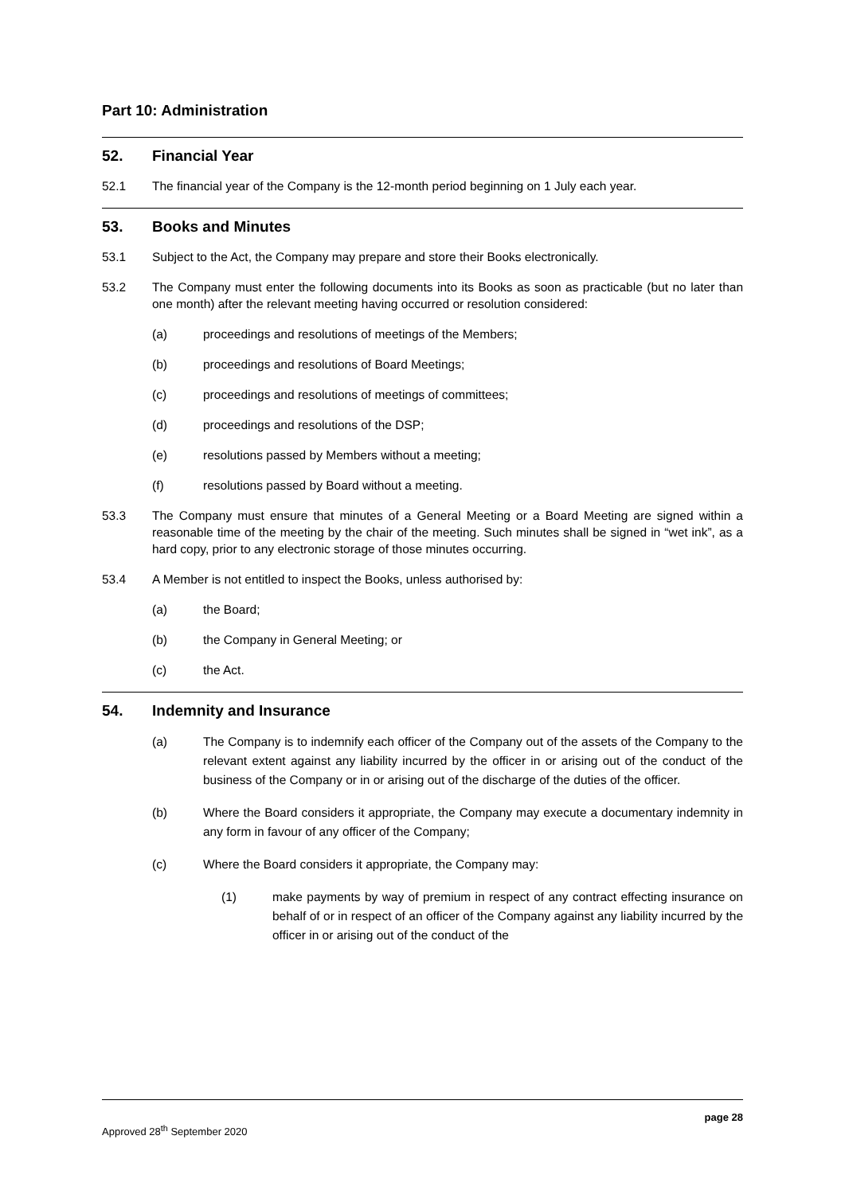Part 10: Administration
52. Financial Year
52.1 The financial year of the Company is the 12-month period beginning on 1 July each year.
53. Books and Minutes
53.1 Subject to the Act, the Company may prepare and store their Books electronically.
53.2 The Company must enter the following documents into its Books as soon as practicable (but no later than one month) after the relevant meeting having occurred or resolution considered:
(a) proceedings and resolutions of meetings of the Members;
(b) proceedings and resolutions of Board Meetings;
(c) proceedings and resolutions of meetings of committees;
(d) proceedings and resolutions of the DSP;
(e) resolutions passed by Members without a meeting;
(f) resolutions passed by Board without a meeting.
53.3 The Company must ensure that minutes of a General Meeting or a Board Meeting are signed within a reasonable time of the meeting by the chair of the meeting. Such minutes shall be signed in “wet ink”, as a hard copy, prior to any electronic storage of those minutes occurring.
53.4 A Member is not entitled to inspect the Books, unless authorised by:
(a) the Board;
(b) the Company in General Meeting; or
(c) the Act.
54. Indemnity and Insurance
(a) The Company is to indemnify each officer of the Company out of the assets of the Company to the relevant extent against any liability incurred by the officer in or arising out of the conduct of the business of the Company or in or arising out of the discharge of the duties of the officer.
(b) Where the Board considers it appropriate, the Company may execute a documentary indemnity in any form in favour of any officer of the Company;
(c) Where the Board considers it appropriate, the Company may:
(1) make payments by way of premium in respect of any contract effecting insurance on behalf of or in respect of an officer of the Company against any liability incurred by the officer in or arising out of the conduct of the
page 28
Approved 28<sup>th</sup> September 2020